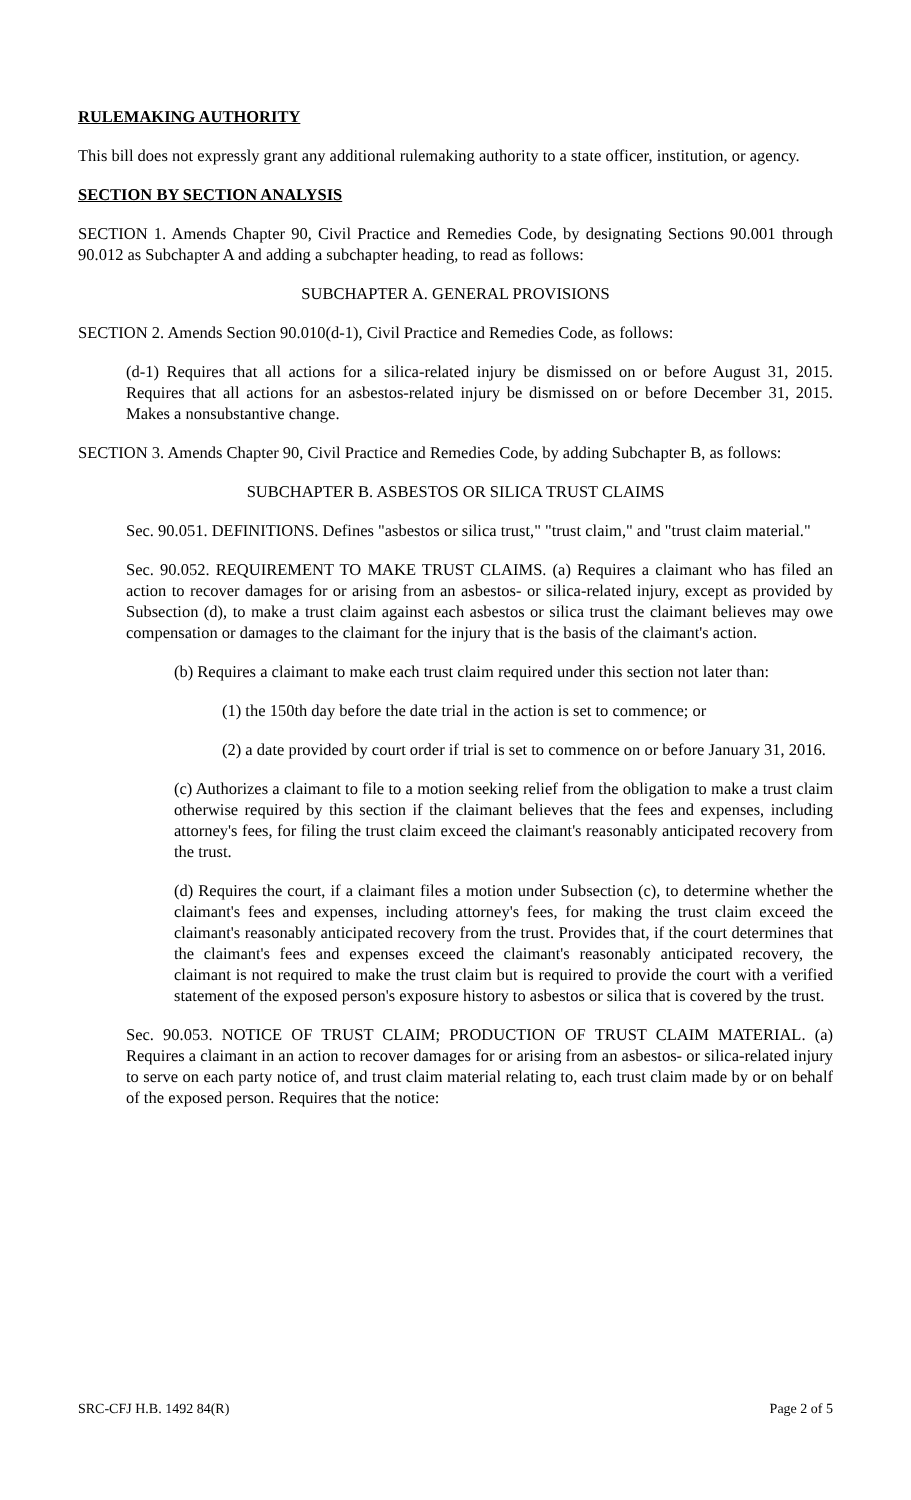RULEMAKING AUTHORITY
This bill does not expressly grant any additional rulemaking authority to a state officer, institution, or agency.
SECTION BY SECTION ANALYSIS
SECTION 1. Amends Chapter 90, Civil Practice and Remedies Code, by designating Sections 90.001 through 90.012 as Subchapter A and adding a subchapter heading, to read as follows:
SUBCHAPTER A. GENERAL PROVISIONS
SECTION 2. Amends Section 90.010(d-1), Civil Practice and Remedies Code, as follows:
(d-1) Requires that all actions for a silica-related injury be dismissed on or before August 31, 2015. Requires that all actions for an asbestos-related injury be dismissed on or before December 31, 2015. Makes a nonsubstantive change.
SECTION 3. Amends Chapter 90, Civil Practice and Remedies Code, by adding Subchapter B, as follows:
SUBCHAPTER B. ASBESTOS OR SILICA TRUST CLAIMS
Sec. 90.051. DEFINITIONS. Defines "asbestos or silica trust," "trust claim," and "trust claim material."
Sec. 90.052. REQUIREMENT TO MAKE TRUST CLAIMS. (a) Requires a claimant who has filed an action to recover damages for or arising from an asbestos- or silica-related injury, except as provided by Subsection (d), to make a trust claim against each asbestos or silica trust the claimant believes may owe compensation or damages to the claimant for the injury that is the basis of the claimant's action.
(b) Requires a claimant to make each trust claim required under this section not later than:
(1) the 150th day before the date trial in the action is set to commence; or
(2) a date provided by court order if trial is set to commence on or before January 31, 2016.
(c) Authorizes a claimant to file to a motion seeking relief from the obligation to make a trust claim otherwise required by this section if the claimant believes that the fees and expenses, including attorney's fees, for filing the trust claim exceed the claimant's reasonably anticipated recovery from the trust.
(d) Requires the court, if a claimant files a motion under Subsection (c), to determine whether the claimant's fees and expenses, including attorney's fees, for making the trust claim exceed the claimant's reasonably anticipated recovery from the trust. Provides that, if the court determines that the claimant's fees and expenses exceed the claimant's reasonably anticipated recovery, the claimant is not required to make the trust claim but is required to provide the court with a verified statement of the exposed person's exposure history to asbestos or silica that is covered by the trust.
Sec. 90.053. NOTICE OF TRUST CLAIM; PRODUCTION OF TRUST CLAIM MATERIAL. (a) Requires a claimant in an action to recover damages for or arising from an asbestos- or silica-related injury to serve on each party notice of, and trust claim material relating to, each trust claim made by or on behalf of the exposed person. Requires that the notice:
SRC-CFJ H.B. 1492 84(R) Page 2 of 5